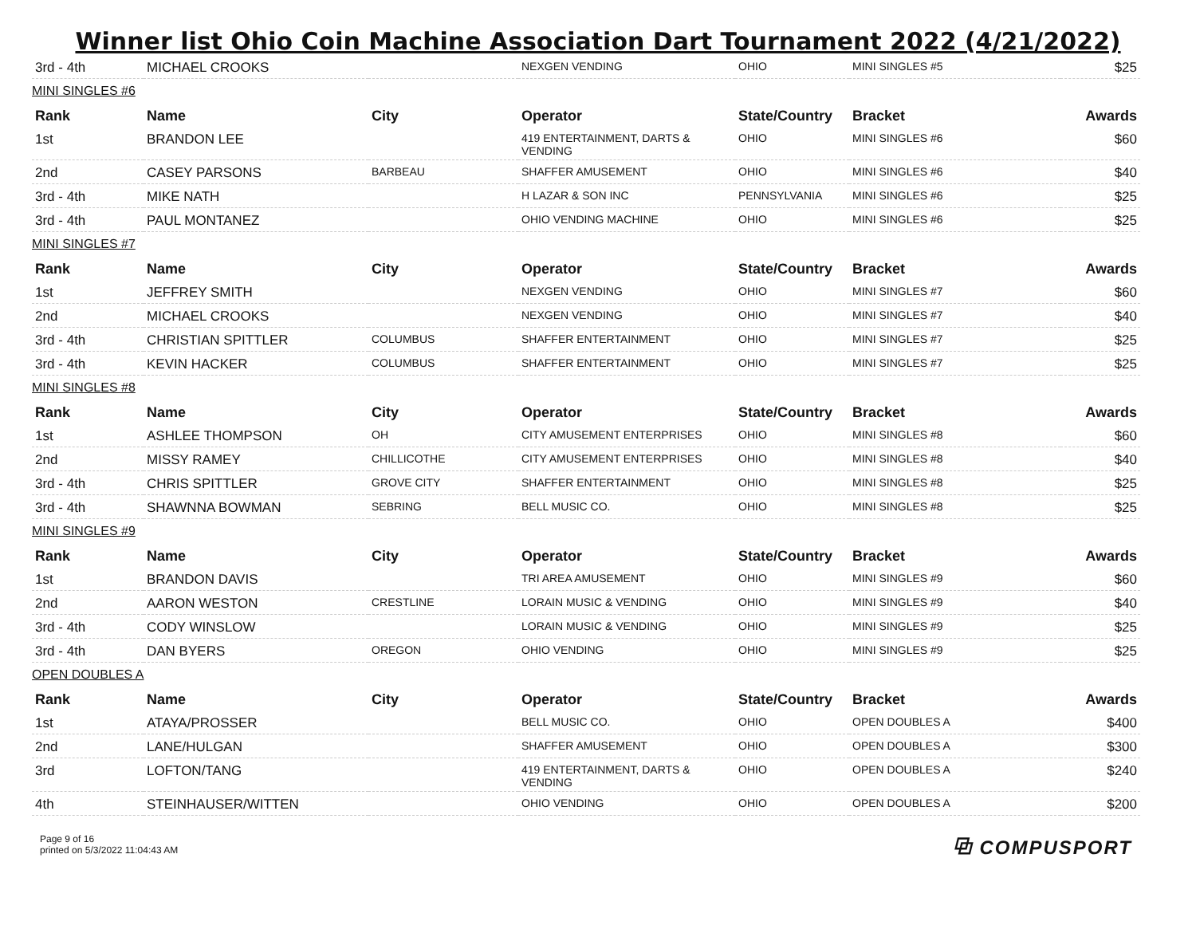Winner list Ohio Coin Machine Association Dart Tournament 2022 (4/21/2022)
| 3rd - 4th | MICHAEL CROOKS | | NEXGEN VENDING | OHIO | MINI SINGLES #5 | $25 |
| MINI SINGLES #6 | | | | | | |
| Rank | Name | City | Operator | State/Country | Bracket | Awards |
| 1st | BRANDON LEE | | 419 ENTERTAINMENT, DARTS & VENDING | OHIO | MINI SINGLES #6 | $60 |
| 2nd | CASEY PARSONS | BARBEAU | SHAFFER AMUSEMENT | OHIO | MINI SINGLES #6 | $40 |
| 3rd - 4th | MIKE NATH | | H LAZAR & SON INC | PENNSYLVANIA | MINI SINGLES #6 | $25 |
| 3rd - 4th | PAUL MONTANEZ | | OHIO VENDING MACHINE | OHIO | MINI SINGLES #6 | $25 |
| MINI SINGLES #7 | | | | | | |
| Rank | Name | City | Operator | State/Country | Bracket | Awards |
| 1st | JEFFREY SMITH | | NEXGEN VENDING | OHIO | MINI SINGLES #7 | $60 |
| 2nd | MICHAEL CROOKS | | NEXGEN VENDING | OHIO | MINI SINGLES #7 | $40 |
| 3rd - 4th | CHRISTIAN SPITTLER | COLUMBUS | SHAFFER ENTERTAINMENT | OHIO | MINI SINGLES #7 | $25 |
| 3rd - 4th | KEVIN HACKER | COLUMBUS | SHAFFER ENTERTAINMENT | OHIO | MINI SINGLES #7 | $25 |
| MINI SINGLES #8 | | | | | | |
| Rank | Name | City | Operator | State/Country | Bracket | Awards |
| 1st | ASHLEE THOMPSON | OH | CITY AMUSEMENT ENTERPRISES | OHIO | MINI SINGLES #8 | $60 |
| 2nd | MISSY RAMEY | CHILLICOTHE | CITY AMUSEMENT ENTERPRISES | OHIO | MINI SINGLES #8 | $40 |
| 3rd - 4th | CHRIS SPITTLER | GROVE CITY | SHAFFER ENTERTAINMENT | OHIO | MINI SINGLES #8 | $25 |
| 3rd - 4th | SHAWNNA BOWMAN | SEBRING | BELL MUSIC CO. | OHIO | MINI SINGLES #8 | $25 |
| MINI SINGLES #9 | | | | | | |
| Rank | Name | City | Operator | State/Country | Bracket | Awards |
| 1st | BRANDON DAVIS | | TRI AREA AMUSEMENT | OHIO | MINI SINGLES #9 | $60 |
| 2nd | AARON WESTON | CRESTLINE | LORAIN MUSIC & VENDING | OHIO | MINI SINGLES #9 | $40 |
| 3rd - 4th | CODY WINSLOW | | LORAIN MUSIC & VENDING | OHIO | MINI SINGLES #9 | $25 |
| 3rd - 4th | DAN BYERS | OREGON | OHIO VENDING | OHIO | MINI SINGLES #9 | $25 |
| OPEN DOUBLES A | | | | | | |
| Rank | Name | City | Operator | State/Country | Bracket | Awards |
| 1st | ATAYA/PROSSER | | BELL MUSIC CO. | OHIO | OPEN DOUBLES A | $400 |
| 2nd | LANE/HULGAN | | SHAFFER AMUSEMENT | OHIO | OPEN DOUBLES A | $300 |
| 3rd | LOFTON/TANG | | 419 ENTERTAINMENT, DARTS & VENDING | OHIO | OPEN DOUBLES A | $240 |
| 4th | STEINHAUSER/WITTEN | | OHIO VENDING | OHIO | OPEN DOUBLES A | $200 |
Page 9 of 16
printed on 5/3/2022 11:04:43 AM
⧉ COMPUSPORT